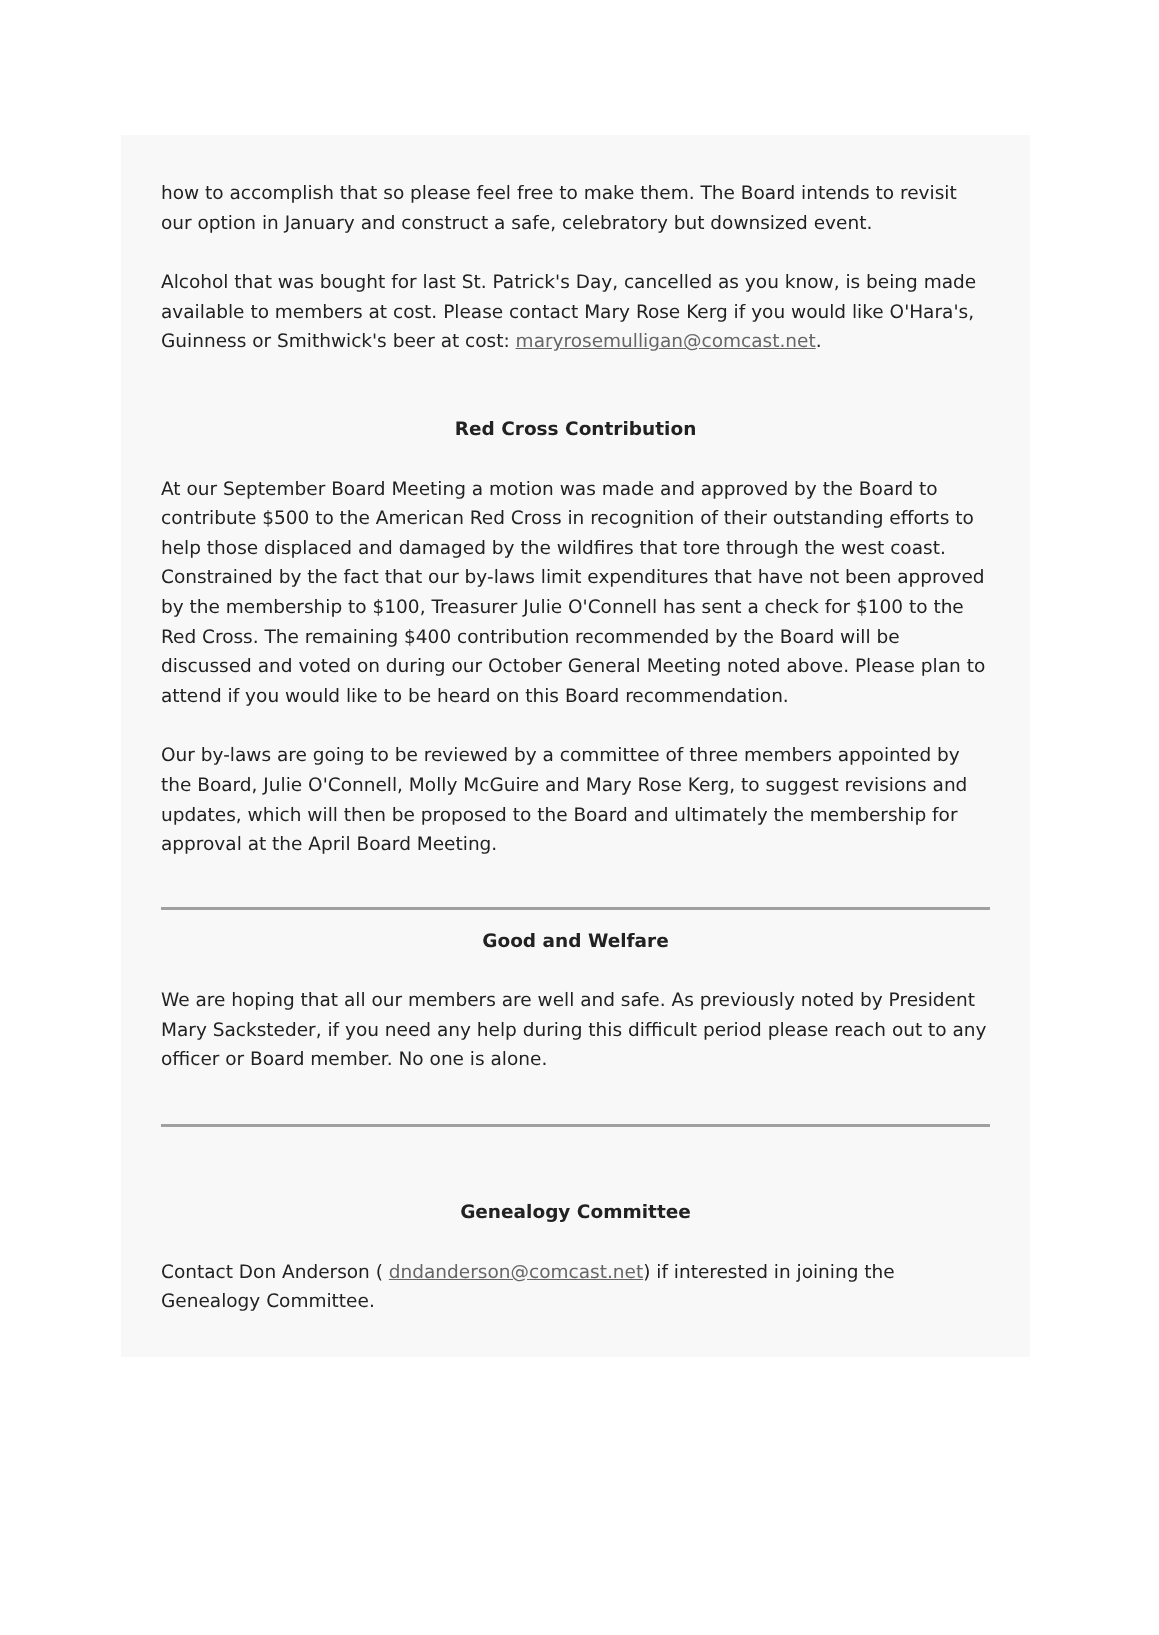how to accomplish that so please feel free to make them. The Board intends to revisit our option in January and construct a safe, celebratory but downsized event.
Alcohol that was bought for last St. Patrick's Day, cancelled as you know, is being made available to members at cost. Please contact Mary Rose Kerg if you would like O'Hara's, Guinness or Smithwick's beer at cost: maryrosemulligan@comcast.net.
Red Cross Contribution
At our September Board Meeting a motion was made and approved by the Board to contribute $500 to the American Red Cross in recognition of their outstanding efforts to help those displaced and damaged by the wildfires that tore through the west coast. Constrained by the fact that our by-laws limit expenditures that have not been approved by the membership to $100, Treasurer Julie O'Connell has sent a check for $100 to the Red Cross. The remaining $400 contribution recommended by the Board will be discussed and voted on during our October General Meeting noted above. Please plan to attend if you would like to be heard on this Board recommendation.
Our by-laws are going to be reviewed by a committee of three members appointed by the Board, Julie O'Connell, Molly McGuire and Mary Rose Kerg, to suggest revisions and updates, which will then be proposed to the Board and ultimately the membership for approval at the April Board Meeting.
Good and Welfare
We are hoping that all our members are well and safe. As previously noted by President Mary Sacksteder, if you need any help during this difficult period please reach out to any officer or Board member. No one is alone.
Genealogy Committee
Contact Don Anderson ( dndanderson@comcast.net) if interested in joining the Genealogy Committee.